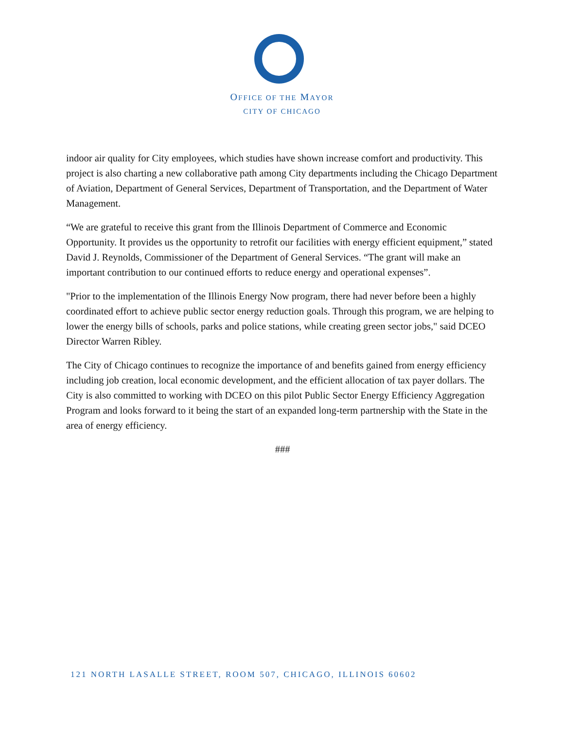OFFICE OF THE MAYOR
CITY OF CHICAGO
indoor air quality for City employees, which studies have shown increase comfort and productivity. This project is also charting a new collaborative path among City departments including the Chicago Department of Aviation, Department of General Services, Department of Transportation, and the Department of Water Management.
“We are grateful to receive this grant from the Illinois Department of Commerce and Economic Opportunity. It provides us the opportunity to retrofit our facilities with energy efficient equipment,” stated David J. Reynolds, Commissioner of the Department of General Services. “The grant will make an important contribution to our continued efforts to reduce energy and operational expenses”.
"Prior to the implementation of the Illinois Energy Now program, there had never before been a highly coordinated effort to achieve public sector energy reduction goals. Through this program, we are helping to lower the energy bills of schools, parks and police stations, while creating green sector jobs," said DCEO Director Warren Ribley.
The City of Chicago continues to recognize the importance of and benefits gained from energy efficiency including job creation, local economic development, and the efficient allocation of tax payer dollars. The City is also committed to working with DCEO on this pilot Public Sector Energy Efficiency Aggregation Program and looks forward to it being the start of an expanded long-term partnership with the State in the area of energy efficiency.
###
121 NORTH LASALLE STREET, ROOM 507, CHICAGO, ILLINOIS 60602